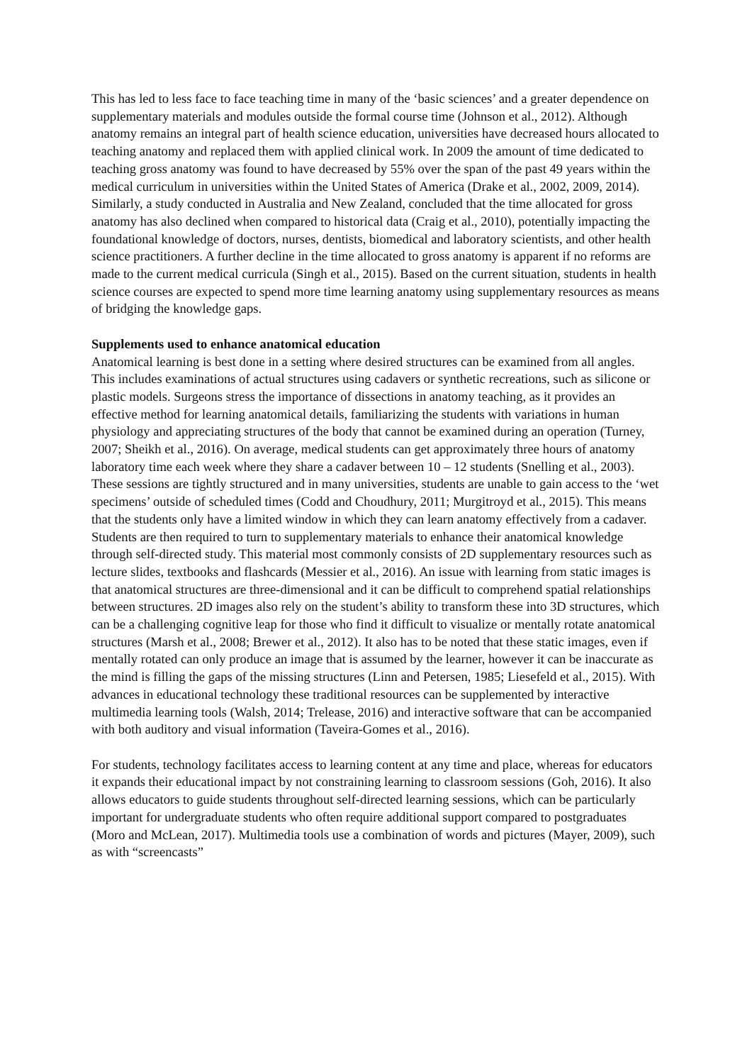This has led to less face to face teaching time in many of the ‘basic sciences’ and a greater dependence on supplementary materials and modules outside the formal course time (Johnson et al., 2012). Although anatomy remains an integral part of health science education, universities have decreased hours allocated to teaching anatomy and replaced them with applied clinical work. In 2009 the amount of time dedicated to teaching gross anatomy was found to have decreased by 55% over the span of the past 49 years within the medical curriculum in universities within the United States of America (Drake et al., 2002, 2009, 2014). Similarly, a study conducted in Australia and New Zealand, concluded that the time allocated for gross anatomy has also declined when compared to historical data (Craig et al., 2010), potentially impacting the foundational knowledge of doctors, nurses, dentists, biomedical and laboratory scientists, and other health science practitioners. A further decline in the time allocated to gross anatomy is apparent if no reforms are made to the current medical curricula (Singh et al., 2015). Based on the current situation, students in health science courses are expected to spend more time learning anatomy using supplementary resources as means of bridging the knowledge gaps.
Supplements used to enhance anatomical education
Anatomical learning is best done in a setting where desired structures can be examined from all angles. This includes examinations of actual structures using cadavers or synthetic recreations, such as silicone or plastic models. Surgeons stress the importance of dissections in anatomy teaching, as it provides an effective method for learning anatomical details, familiarizing the students with variations in human physiology and appreciating structures of the body that cannot be examined during an operation (Turney, 2007; Sheikh et al., 2016). On average, medical students can get approximately three hours of anatomy laboratory time each week where they share a cadaver between 10 – 12 students (Snelling et al., 2003). These sessions are tightly structured and in many universities, students are unable to gain access to the ‘wet specimens’ outside of scheduled times (Codd and Choudhury, 2011; Murgitroyd et al., 2015). This means that the students only have a limited window in which they can learn anatomy effectively from a cadaver. Students are then required to turn to supplementary materials to enhance their anatomical knowledge through self-directed study. This material most commonly consists of 2D supplementary resources such as lecture slides, textbooks and flashcards (Messier et al., 2016). An issue with learning from static images is that anatomical structures are three-dimensional and it can be difficult to comprehend spatial relationships between structures. 2D images also rely on the student’s ability to transform these into 3D structures, which can be a challenging cognitive leap for those who find it difficult to visualize or mentally rotate anatomical structures (Marsh et al., 2008; Brewer et al., 2012). It also has to be noted that these static images, even if mentally rotated can only produce an image that is assumed by the learner, however it can be inaccurate as the mind is filling the gaps of the missing structures (Linn and Petersen, 1985; Liesefeld et al., 2015). With advances in educational technology these traditional resources can be supplemented by interactive multimedia learning tools (Walsh, 2014; Trelease, 2016) and interactive software that can be accompanied with both auditory and visual information (Taveira-Gomes et al., 2016).
For students, technology facilitates access to learning content at any time and place, whereas for educators it expands their educational impact by not constraining learning to classroom sessions (Goh, 2016). It also allows educators to guide students throughout self-directed learning sessions, which can be particularly important for undergraduate students who often require additional support compared to postgraduates (Moro and McLean, 2017). Multimedia tools use a combination of words and pictures (Mayer, 2009), such as with “screencasts”